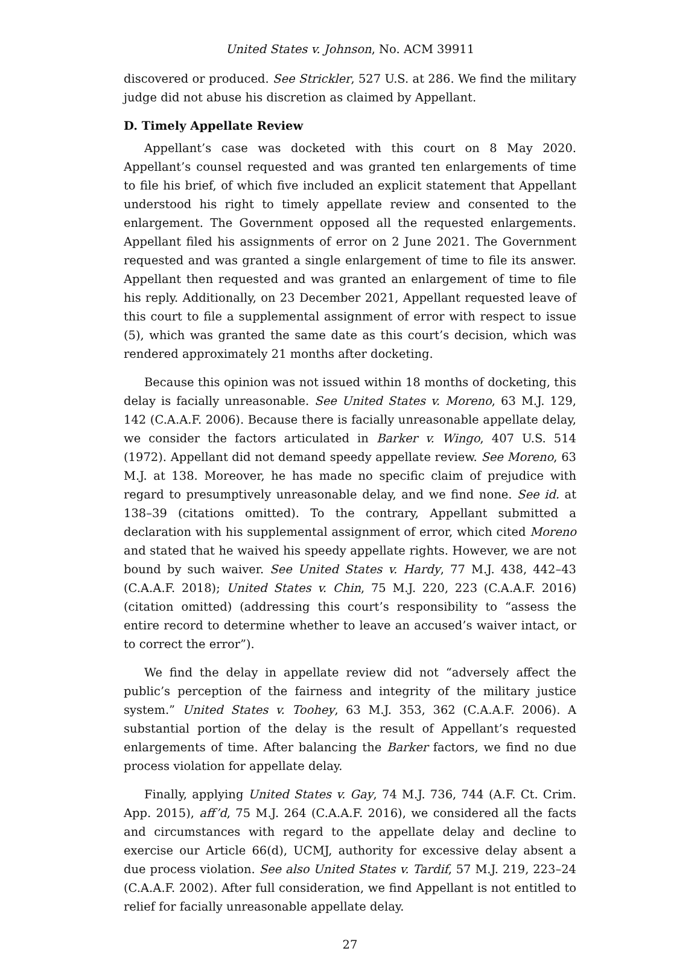United States v. Johnson, No. ACM 39911
discovered or produced. See Strickler, 527 U.S. at 286. We find the military judge did not abuse his discretion as claimed by Appellant.
D. Timely Appellate Review
Appellant’s case was docketed with this court on 8 May 2020. Appellant’s counsel requested and was granted ten enlargements of time to file his brief, of which five included an explicit statement that Appellant understood his right to timely appellate review and consented to the enlargement. The Government opposed all the requested enlargements. Appellant filed his assignments of error on 2 June 2021. The Government requested and was granted a single enlargement of time to file its answer. Appellant then requested and was granted an enlargement of time to file his reply. Additionally, on 23 December 2021, Appellant requested leave of this court to file a supplemental assignment of error with respect to issue (5), which was granted the same date as this court’s decision, which was rendered approximately 21 months after docketing.
Because this opinion was not issued within 18 months of docketing, this delay is facially unreasonable. See United States v. Moreno, 63 M.J. 129, 142 (C.A.A.F. 2006). Because there is facially unreasonable appellate delay, we consider the factors articulated in Barker v. Wingo, 407 U.S. 514 (1972). Appellant did not demand speedy appellate review. See Moreno, 63 M.J. at 138. Moreover, he has made no specific claim of prejudice with regard to presumptively unreasonable delay, and we find none. See id. at 138–39 (citations omitted). To the contrary, Appellant submitted a declaration with his supplemental assignment of error, which cited Moreno and stated that he waived his speedy appellate rights. However, we are not bound by such waiver. See United States v. Hardy, 77 M.J. 438, 442–43 (C.A.A.F. 2018); United States v. Chin, 75 M.J. 220, 223 (C.A.A.F. 2016) (citation omitted) (addressing this court’s responsibility to “assess the entire record to determine whether to leave an accused’s waiver intact, or to correct the error”).
We find the delay in appellate review did not “adversely affect the public’s perception of the fairness and integrity of the military justice system.” United States v. Toohey, 63 M.J. 353, 362 (C.A.A.F. 2006). A substantial portion of the delay is the result of Appellant’s requested enlargements of time. After balancing the Barker factors, we find no due process violation for appellate delay.
Finally, applying United States v. Gay, 74 M.J. 736, 744 (A.F. Ct. Crim. App. 2015), aff’d, 75 M.J. 264 (C.A.A.F. 2016), we considered all the facts and circumstances with regard to the appellate delay and decline to exercise our Article 66(d), UCMJ, authority for excessive delay absent a due process violation. See also United States v. Tardif, 57 M.J. 219, 223–24 (C.A.A.F. 2002). After full consideration, we find Appellant is not entitled to relief for facially unreasonable appellate delay.
27